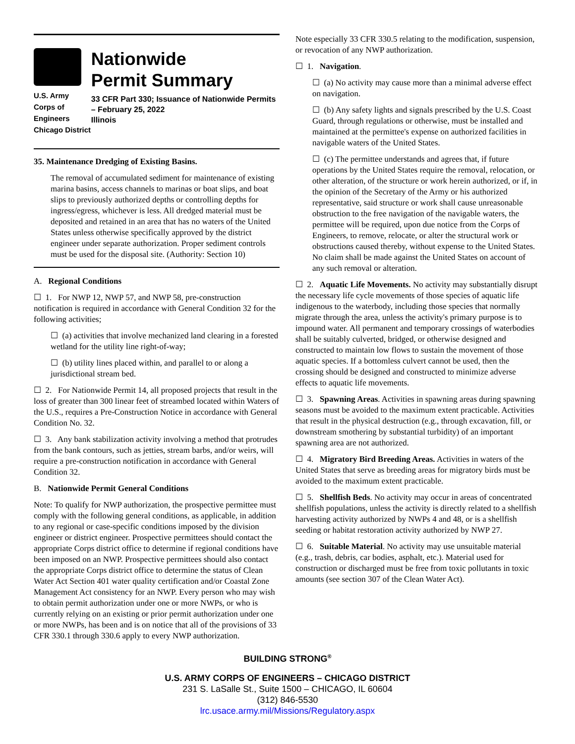U.S. Army Corps of
Engineers
Chicago District
Nationwide
Permit Summary
33 CFR Part 330; Issuance of Nationwide Permits – February 25, 2022
Illinois
35. Maintenance Dredging of Existing Basins.
The removal of accumulated sediment for maintenance of existing marina basins, access channels to marinas or boat slips, and boat slips to previously authorized depths or controlling depths for ingress/egress, whichever is less. All dredged material must be deposited and retained in an area that has no waters of the United States unless otherwise specifically approved by the district engineer under separate authorization. Proper sediment controls must be used for the disposal site. (Authority: Section 10)
A. Regional Conditions
☐ 1. For NWP 12, NWP 57, and NWP 58, pre-construction notification is required in accordance with General Condition 32 for the following activities;
☐ (a) activities that involve mechanized land clearing in a forested wetland for the utility line right-of-way;
☐ (b) utility lines placed within, and parallel to or along a jurisdictional stream bed.
☐ 2. For Nationwide Permit 14, all proposed projects that result in the loss of greater than 300 linear feet of streambed located within Waters of the U.S., requires a Pre-Construction Notice in accordance with General Condition No. 32.
☐ 3. Any bank stabilization activity involving a method that protrudes from the bank contours, such as jetties, stream barbs, and/or weirs, will require a pre-construction notification in accordance with General Condition 32.
B. Nationwide Permit General Conditions
Note: To qualify for NWP authorization, the prospective permittee must comply with the following general conditions, as applicable, in addition to any regional or case-specific conditions imposed by the division engineer or district engineer. Prospective permittees should contact the appropriate Corps district office to determine if regional conditions have been imposed on an NWP. Prospective permittees should also contact the appropriate Corps district office to determine the status of Clean Water Act Section 401 water quality certification and/or Coastal Zone Management Act consistency for an NWP. Every person who may wish to obtain permit authorization under one or more NWPs, or who is currently relying on an existing or prior permit authorization under one or more NWPs, has been and is on notice that all of the provisions of 33 CFR 330.1 through 330.6 apply to every NWP authorization.
Note especially 33 CFR 330.5 relating to the modification, suspension, or revocation of any NWP authorization.
☐ 1. Navigation.
☐ (a) No activity may cause more than a minimal adverse effect on navigation.
☐ (b) Any safety lights and signals prescribed by the U.S. Coast Guard, through regulations or otherwise, must be installed and maintained at the permittee's expense on authorized facilities in navigable waters of the United States.
☐ (c) The permittee understands and agrees that, if future operations by the United States require the removal, relocation, or other alteration, of the structure or work herein authorized, or if, in the opinion of the Secretary of the Army or his authorized representative, said structure or work shall cause unreasonable obstruction to the free navigation of the navigable waters, the permittee will be required, upon due notice from the Corps of Engineers, to remove, relocate, or alter the structural work or obstructions caused thereby, without expense to the United States. No claim shall be made against the United States on account of any such removal or alteration.
☐ 2. Aquatic Life Movements. No activity may substantially disrupt the necessary life cycle movements of those species of aquatic life indigenous to the waterbody, including those species that normally migrate through the area, unless the activity's primary purpose is to impound water. All permanent and temporary crossings of waterbodies shall be suitably culverted, bridged, or otherwise designed and constructed to maintain low flows to sustain the movement of those aquatic species. If a bottomless culvert cannot be used, then the crossing should be designed and constructed to minimize adverse effects to aquatic life movements.
☐ 3. Spawning Areas. Activities in spawning areas during spawning seasons must be avoided to the maximum extent practicable. Activities that result in the physical destruction (e.g., through excavation, fill, or downstream smothering by substantial turbidity) of an important spawning area are not authorized.
☐ 4. Migratory Bird Breeding Areas. Activities in waters of the United States that serve as breeding areas for migratory birds must be avoided to the maximum extent practicable.
☐ 5. Shellfish Beds. No activity may occur in areas of concentrated shellfish populations, unless the activity is directly related to a shellfish harvesting activity authorized by NWPs 4 and 48, or is a shellfish seeding or habitat restoration activity authorized by NWP 27.
☐ 6. Suitable Material. No activity may use unsuitable material (e.g., trash, debris, car bodies, asphalt, etc.). Material used for construction or discharged must be free from toxic pollutants in toxic amounts (see section 307 of the Clean Water Act).
BUILDING STRONG<sup>®</sup>
U.S. ARMY CORPS OF ENGINEERS – CHICAGO DISTRICT
231 S. LaSalle St., Suite 1500 – CHICAGO, IL 60604
(312) 846-5530
lrc.usace.army.mil/Missions/Regulatory.aspx